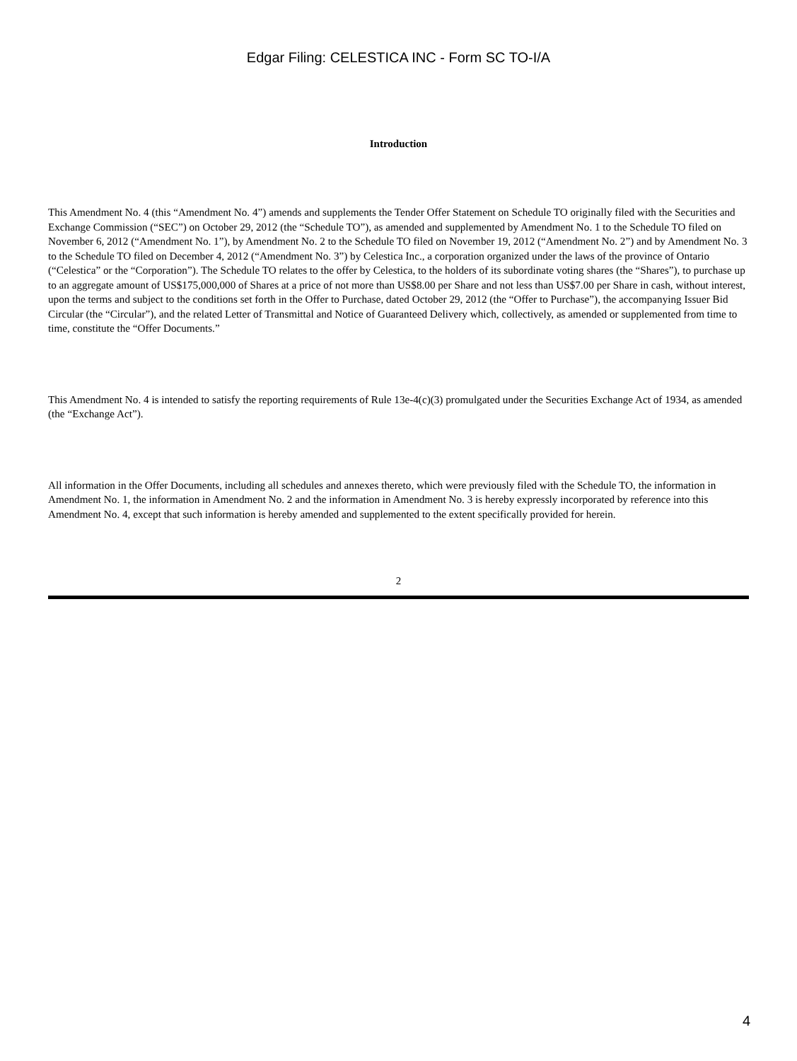Edgar Filing: CELESTICA INC - Form SC TO-I/A
Introduction
This Amendment No. 4 (this “Amendment No. 4”) amends and supplements the Tender Offer Statement on Schedule TO originally filed with the Securities and Exchange Commission (“SEC”) on October 29, 2012 (the “Schedule TO”), as amended and supplemented by Amendment No. 1 to the Schedule TO filed on November 6, 2012 (“Amendment No. 1”), by Amendment No. 2 to the Schedule TO filed on November 19, 2012 (“Amendment No. 2”) and by Amendment No. 3 to the Schedule TO filed on December 4, 2012 (“Amendment No. 3”) by Celestica Inc., a corporation organized under the laws of the province of Ontario (“Celestica” or the “Corporation”). The Schedule TO relates to the offer by Celestica, to the holders of its subordinate voting shares (the “Shares”), to purchase up to an aggregate amount of US$175,000,000 of Shares at a price of not more than US$8.00 per Share and not less than US$7.00 per Share in cash, without interest, upon the terms and subject to the conditions set forth in the Offer to Purchase, dated October 29, 2012 (the “Offer to Purchase”), the accompanying Issuer Bid Circular (the “Circular”), and the related Letter of Transmittal and Notice of Guaranteed Delivery which, collectively, as amended or supplemented from time to time, constitute the “Offer Documents.”
This Amendment No. 4 is intended to satisfy the reporting requirements of Rule 13e-4(c)(3) promulgated under the Securities Exchange Act of 1934, as amended (the “Exchange Act”).
All information in the Offer Documents, including all schedules and annexes thereto, which were previously filed with the Schedule TO, the information in Amendment No. 1, the information in Amendment No. 2 and the information in Amendment No. 3 is hereby expressly incorporated by reference into this Amendment No. 4, except that such information is hereby amended and supplemented to the extent specifically provided for herein.
2
4